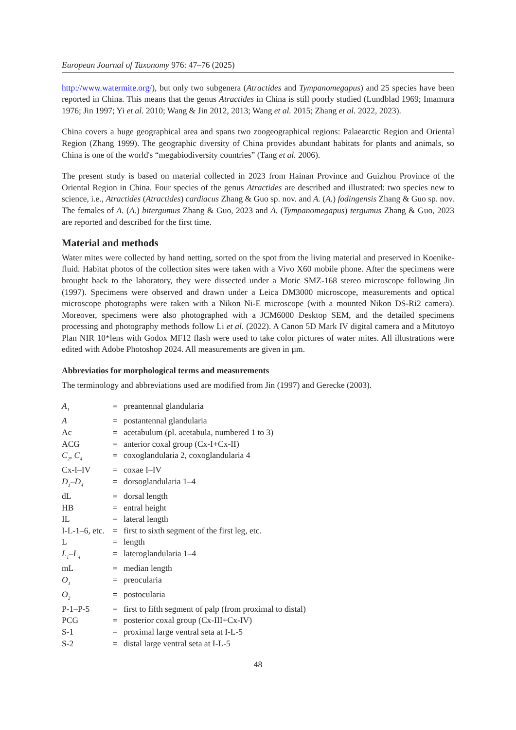European Journal of Taxonomy 976: 47–76 (2025)
http://www.watermite.org/), but only two subgenera (Atractides and Tympanomegapus) and 25 species have been reported in China. This means that the genus Atractides in China is still poorly studied (Lundblad 1969; Imamura 1976; Jin 1997; Yi et al. 2010; Wang & Jin 2012, 2013; Wang et al. 2015; Zhang et al. 2022, 2023).
China covers a huge geographical area and spans two zoogeographical regions: Palaearctic Region and Oriental Region (Zhang 1999). The geographic diversity of China provides abundant habitats for plants and animals, so China is one of the world's “megabiodiversity countries” (Tang et al. 2006).
The present study is based on material collected in 2023 from Hainan Province and Guizhou Province of the Oriental Region in China. Four species of the genus Atractides are described and illustrated: two species new to science, i.e., Atractides (Atractides) cardiacus Zhang & Guo sp. nov. and A. (A.) fodingensis Zhang & Guo sp. nov. The females of A. (A.) bitergumus Zhang & Guo, 2023 and A. (Tympanomegapus) tergumus Zhang & Guo, 2023 are reported and described for the first time.
Material and methods
Water mites were collected by hand netting, sorted on the spot from the living material and preserved in Koenike-fluid. Habitat photos of the collection sites were taken with a Vivo X60 mobile phone. After the specimens were brought back to the laboratory, they were dissected under a Motic SMZ-168 stereo microscope following Jin (1997). Specimens were observed and drawn under a Leica DM3000 microscope, measurements and optical microscope photographs were taken with a Nikon Ni-E microscope (with a mounted Nikon DS-Ri2 camera). Moreover, specimens were also photographed with a JCM6000 Desktop SEM, and the detailed specimens processing and photography methods follow Li et al. (2022). A Canon 5D Mark IV digital camera and a Mitutoyo Plan NIR 10*lens with Godox MF12 flash were used to take color pictures of water mites. All illustrations were edited with Adobe Photoshop 2024. All measurements are given in µm.
Abbreviatios for morphological terms and measurements
The terminology and abbreviations used are modified from Jin (1997) and Gerecke (2003).
| A<sub>1</sub> | = | preantennal glandularia |
| A | = | postantennal glandularia |
| Ac | = | acetabulum (pl. acetabula, numbered 1 to 3) |
| ACG | = | anterior coxal group (Cx-I+Cx-II) |
| C<sub>2</sub>, C<sub>4</sub> | = | coxoglandularia 2, coxoglandularia 4 |
| Cx-I–IV | = | coxae I–IV |
| D<sub>1</sub>–D<sub>4</sub> | = | dorsoglandularia 1–4 |
| dL | = | dorsal length |
| HB | = | entral height |
| IL | = | lateral length |
| I-L-1–6, etc. | = | first to sixth segment of the first leg, etc. |
| L | = | length |
| L<sub>1</sub>–L<sub>4</sub> | = | lateroglandularia 1–4 |
| mL | = | median length |
| O<sub>1</sub> | = | preocularia |
| O<sub>2</sub> | = | postocularia |
| P-1–P-5 | = | first to fifth segment of palp (from proximal to distal) |
| PCG | = | posterior coxal group (Cx-III+Cx-IV) |
| S-1 | = | proximal large ventral seta at I-L-5 |
| S-2 | = | distal large ventral seta at I-L-5 |
48